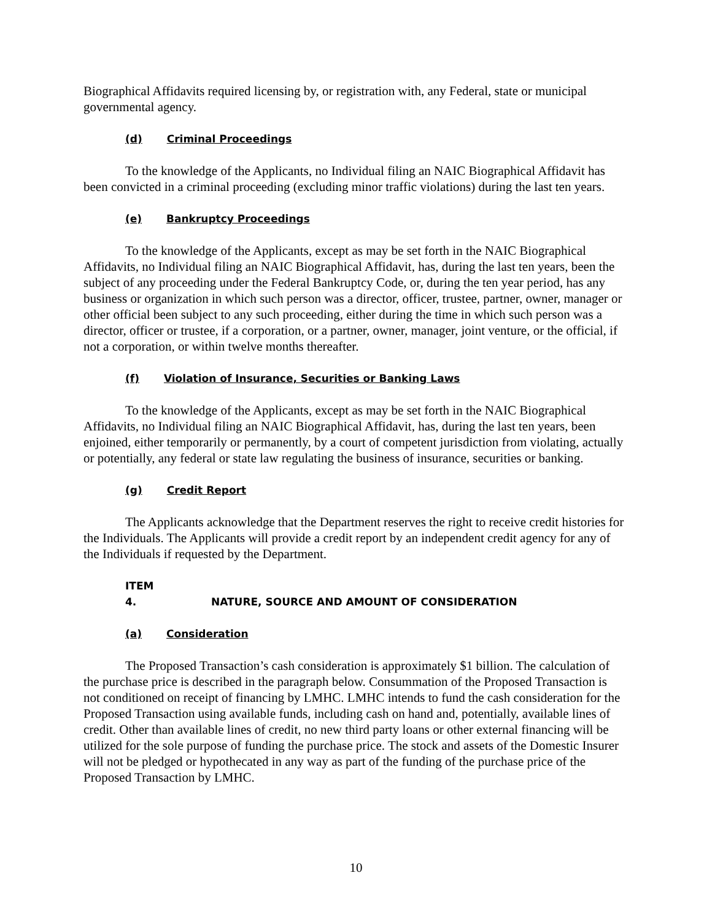Biographical Affidavits required licensing by, or registration with, any Federal, state or municipal governmental agency.
(d) Criminal Proceedings
To the knowledge of the Applicants, no Individual filing an NAIC Biographical Affidavit has been convicted in a criminal proceeding (excluding minor traffic violations) during the last ten years.
(e) Bankruptcy Proceedings
To the knowledge of the Applicants, except as may be set forth in the NAIC Biographical Affidavits, no Individual filing an NAIC Biographical Affidavit, has, during the last ten years, been the subject of any proceeding under the Federal Bankruptcy Code, or, during the ten year period, has any business or organization in which such person was a director, officer, trustee, partner, owner, manager or other official been subject to any such proceeding, either during the time in which such person was a director, officer or trustee, if a corporation, or a partner, owner, manager, joint venture, or the official, if not a corporation, or within twelve months thereafter.
(f) Violation of Insurance, Securities or Banking Laws
To the knowledge of the Applicants, except as may be set forth in the NAIC Biographical Affidavits, no Individual filing an NAIC Biographical Affidavit, has, during the last ten years, been enjoined, either temporarily or permanently, by a court of competent jurisdiction from violating, actually or potentially, any federal or state law regulating the business of insurance, securities or banking.
(g) Credit Report
The Applicants acknowledge that the Department reserves the right to receive credit histories for the Individuals. The Applicants will provide a credit report by an independent credit agency for any of the Individuals if requested by the Department.
ITEM 4. NATURE, SOURCE AND AMOUNT OF CONSIDERATION
(a) Consideration
The Proposed Transaction’s cash consideration is approximately $1 billion. The calculation of the purchase price is described in the paragraph below. Consummation of the Proposed Transaction is not conditioned on receipt of financing by LMHC. LMHC intends to fund the cash consideration for the Proposed Transaction using available funds, including cash on hand and, potentially, available lines of credit. Other than available lines of credit, no new third party loans or other external financing will be utilized for the sole purpose of funding the purchase price. The stock and assets of the Domestic Insurer will not be pledged or hypothecated in any way as part of the funding of the purchase price of the Proposed Transaction by LMHC.
10